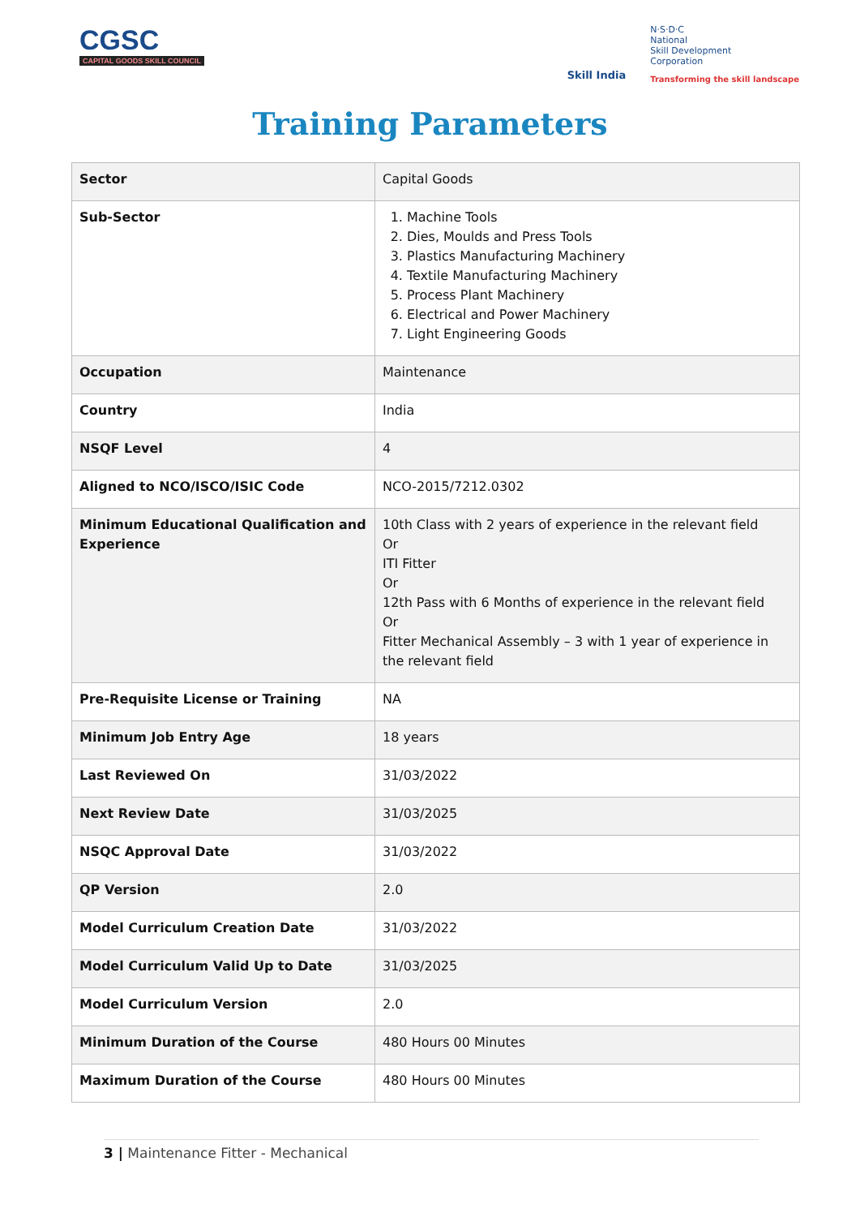CGSC
CAPITAL GOODS SKILL COUNCIL
Skill India
N·S·D·C
National
Skill Development
Corporation
Transforming the skill landscape
Training Parameters
| Sector | Capital Goods |
| Sub-Sector | 1. Machine Tools 2. Dies, Moulds and Press Tools 3. Plastics Manufacturing Machinery 4. Textile Manufacturing Machinery 5. Process Plant Machinery 6. Electrical and Power Machinery 7. Light Engineering Goods |
| Occupation | Maintenance |
| Country | India |
| NSQF Level | 4 |
| Aligned to NCO/ISCO/ISIC Code | NCO-2015/7212.0302 |
| Minimum Educational Qualification and Experience | 10th Class with 2 years of experience in the relevant field Or ITI Fitter Or 12th Pass with 6 Months of experience in the relevant field Or Fitter Mechanical Assembly – 3 with 1 year of experience in the relevant field |
| Pre-Requisite License or Training | NA |
| Minimum Job Entry Age | 18 years |
| Last Reviewed On | 31/03/2022 |
| Next Review Date | 31/03/2025 |
| NSQC Approval Date | 31/03/2022 |
| QP Version | 2.0 |
| Model Curriculum Creation Date | 31/03/2022 |
| Model Curriculum Valid Up to Date | 31/03/2025 |
| Model Curriculum Version | 2.0 |
| Minimum Duration of the Course | 480 Hours 00 Minutes |
| Maximum Duration of the Course | 480 Hours 00 Minutes |
3 | Maintenance Fitter - Mechanical